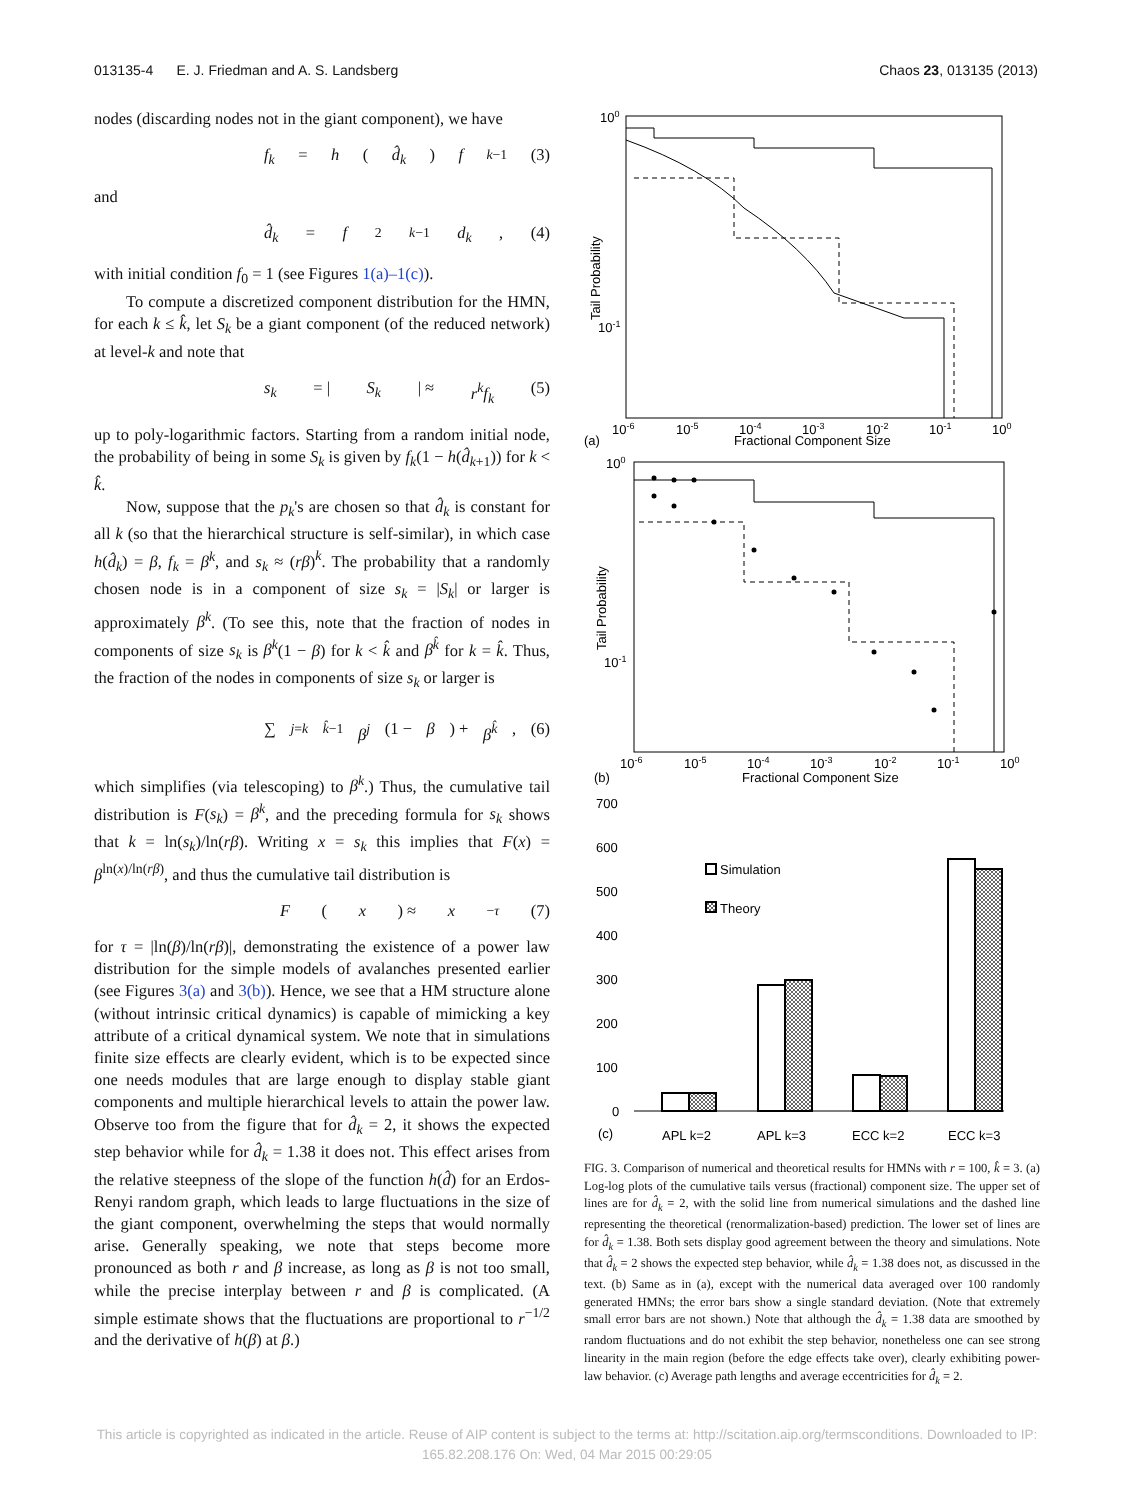013135-4 E. J. Friedman and A. S. Landsberg Chaos 23, 013135 (2013)
nodes (discarding nodes not in the giant component), we have
f<sub>k</sub> = h (d̂<sub>k</sub>) f<sub>k−1</sub> (3)
and
d̂<sub>k</sub> = f<sup>2</sup><sub>k−1</sub> d<sub>k</sub>, (4)
with initial condition f<sub>0</sub> = 1 (see Figures 1(a)–1(c)).
To compute a discretized component distribution for the HMN, for each k ≤ k̂, let S<sub>k</sub> be a giant component (of the reduced network) at level-k and note that
s<sub>k</sub> = | S<sub>k</sub> | ≈ r<sup>k</sup>f<sub>k</sub> (5)
up to poly-logarithmic factors. Starting from a random initial node, the probability of being in some S<sub>k</sub> is given by f<sub>k</sub>(1 − h(d̂<sub>k+1</sub>)) for k < k̂.
Now, suppose that the p<sub>k</sub>'s are chosen so that d̂<sub>k</sub> is constant for all k (so that the hierarchical structure is self-similar), in which case h(d̂<sub>k</sub>) = β, f<sub>k</sub> = β<sup>k</sup>, and s<sub>k</sub> ≈ (rβ)<sup>k</sup>. The probability that a randomly chosen node is in a component of size s<sub>k</sub> = |S<sub>k</sub>| or larger is approximately β<sup>k</sup>. (To see this, note that the fraction of nodes in components of size s<sub>k</sub> is β<sup>k</sup>(1 − β) for k < k̂ and β<sup>k̂</sup> for k = k̂. Thus, the fraction of the nodes in components of size s<sub>k</sub> or larger is
∑<sub>j=k</sub><sup>k̂−1</sup> β<sup>j</sup> (1 − β) + β<sup>k̂</sup>, (6)
which simplifies (via telescoping) to β<sup>k</sup>.) Thus, the cumulative tail distribution is F(s<sub>k</sub>) = β<sup>k</sup>, and the preceding formula for s<sub>k</sub> shows that k = ln(s<sub>k</sub>)/ln(rβ). Writing x = s<sub>k</sub> this implies that F(x) = β<sup>ln(x)/ln(rβ)</sup>, and thus the cumulative tail distribution is
F (x) ≈ x<sup>−τ</sup> (7)
for τ = |ln(β)/ln(rβ)|, demonstrating the existence of a power law distribution for the simple models of avalanches presented earlier (see Figures 3(a) and 3(b)). Hence, we see that a HM structure alone (without intrinsic critical dynamics) is capable of mimicking a key attribute of a critical dynamical system. We note that in simulations finite size effects are clearly evident, which is to be expected since one needs modules that are large enough to display stable giant components and multiple hierarchical levels to attain the power law. Observe too from the figure that for d̂<sub>k</sub> = 2, it shows the expected step behavior while for d̂<sub>k</sub> = 1.38 it does not. This effect arises from the relative steepness of the slope of the function h(d̂) for an Erdos-Renyi random graph, which leads to large fluctuations in the size of the giant component, overwhelming the steps that would normally arise. Generally speaking, we note that steps become more pronounced as both r and β increase, as long as β is not too small, while the precise interplay between r and β is complicated. (A simple estimate shows that the fluctuations are proportional to r<sup>−1/2</sup> and the derivative of h(β) at β.)
100
10-1
Tail Probability
10-6
10-5
10-4
10-3
10-2
10-1
100
(a)
Fractional Component Size
100
10-1
Tail Probability
10-6
10-5
10-4
10-3
10-2
10-1
100
(b)
Fractional Component Size
700
600
500
400
300
200
100
0
Simulation
Theory
(c)
APL k=2
APL k=3
ECC k=2
ECC k=3
FIG. 3. Comparison of numerical and theoretical results for HMNs with r = 100, k̂ = 3. (a) Log-log plots of the cumulative tails versus (fractional) component size. The upper set of lines are for d̂<sub>k</sub> = 2, with the solid line from numerical simulations and the dashed line representing the theoretical (renormalization-based) prediction. The lower set of lines are for d̂<sub>k</sub> = 1.38. Both sets display good agreement between the theory and simulations. Note that d̂<sub>k</sub> = 2 shows the expected step behavior, while d̂<sub>k</sub> = 1.38 does not, as discussed in the text. (b) Same as in (a), except with the numerical data averaged over 100 randomly generated HMNs; the error bars show a single standard deviation. (Note that extremely small error bars are not shown.) Note that although the d̂<sub>k</sub> = 1.38 data are smoothed by random fluctuations and do not exhibit the step behavior, nonetheless one can see strong linearity in the main region (before the edge effects take over), clearly exhibiting power-law behavior. (c) Average path lengths and average eccentricities for d̂<sub>k</sub> = 2.
This article is copyrighted as indicated in the article. Reuse of AIP content is subject to the terms at: http://scitation.aip.org/termsconditions. Downloaded to IP:
165.82.208.176 On: Wed, 04 Mar 2015 00:29:05